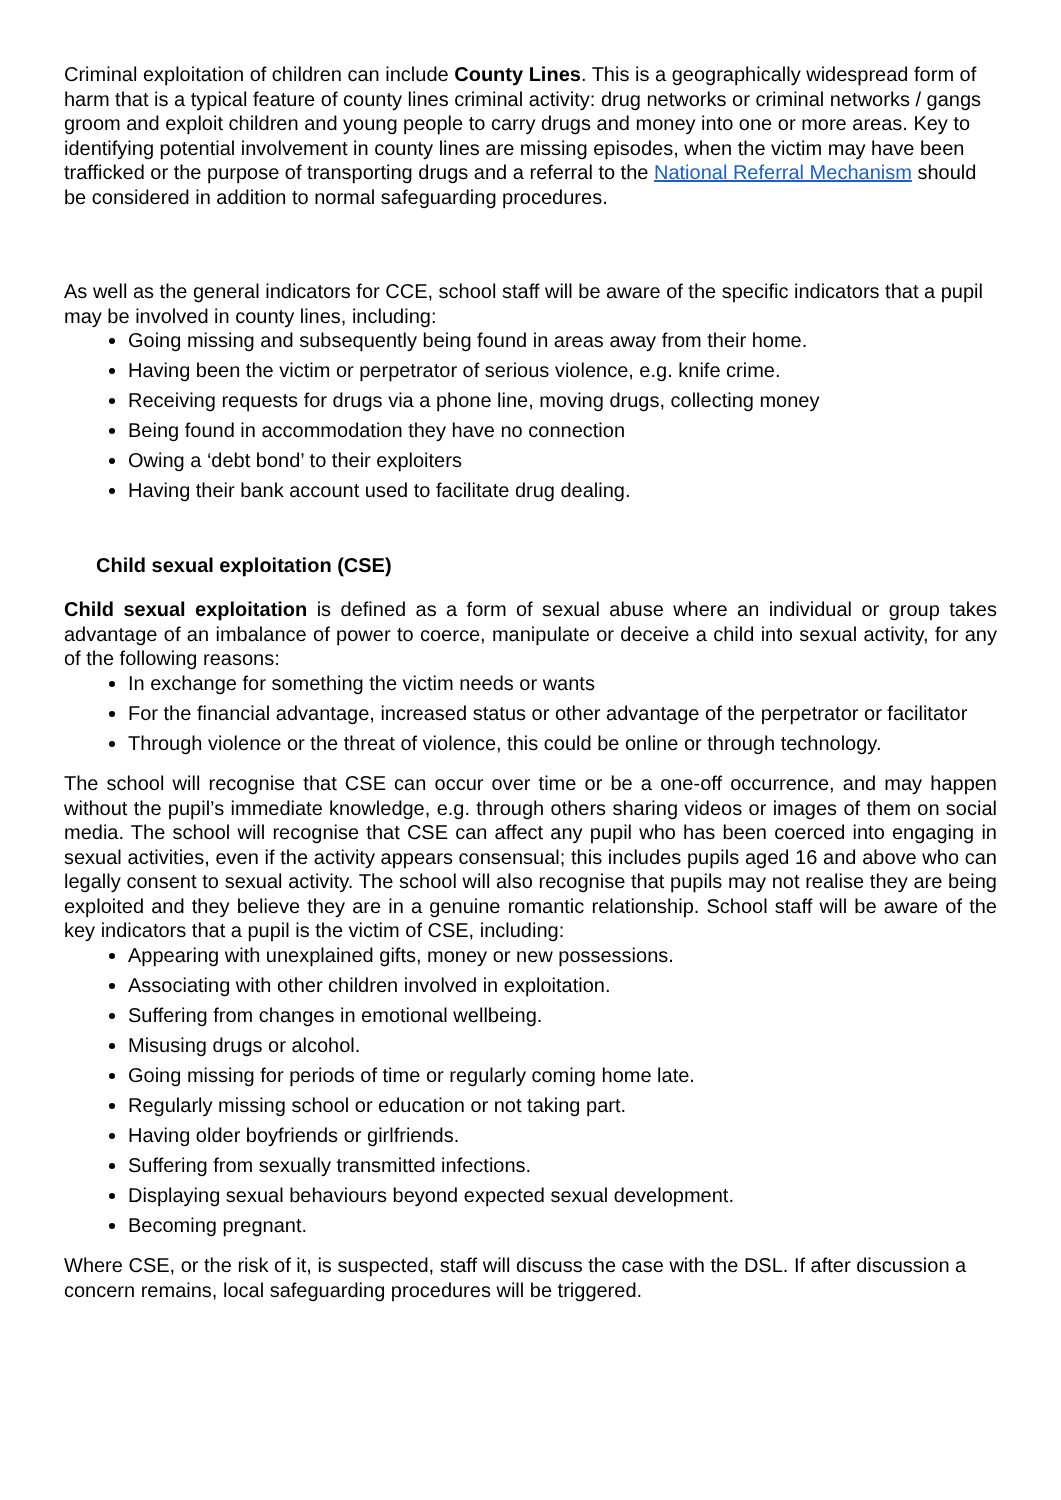Criminal exploitation of children can include County Lines. This is a geographically widespread form of harm that is a typical feature of county lines criminal activity: drug networks or criminal networks / gangs groom and exploit children and young people to carry drugs and money into one or more areas. Key to identifying potential involvement in county lines are missing episodes, when the victim may have been trafficked or the purpose of transporting drugs and a referral to the National Referral Mechanism should be considered in addition to normal safeguarding procedures.
As well as the general indicators for CCE, school staff will be aware of the specific indicators that a pupil may be involved in county lines, including:
Going missing and subsequently being found in areas away from their home.
Having been the victim or perpetrator of serious violence, e.g. knife crime.
Receiving requests for drugs via a phone line, moving drugs, collecting money
Being found in accommodation they have no connection
Owing a ‘debt bond’ to their exploiters
Having their bank account used to facilitate drug dealing.
Child sexual exploitation (CSE)
Child sexual exploitation is defined as a form of sexual abuse where an individual or group takes advantage of an imbalance of power to coerce, manipulate or deceive a child into sexual activity, for any of the following reasons:
In exchange for something the victim needs or wants
For the financial advantage, increased status or other advantage of the perpetrator or facilitator
Through violence or the threat of violence, this could be online or through technology.
The school will recognise that CSE can occur over time or be a one-off occurrence, and may happen without the pupil’s immediate knowledge, e.g. through others sharing videos or images of them on social media. The school will recognise that CSE can affect any pupil who has been coerced into engaging in sexual activities, even if the activity appears consensual; this includes pupils aged 16 and above who can legally consent to sexual activity. The school will also recognise that pupils may not realise they are being exploited and they believe they are in a genuine romantic relationship. School staff will be aware of the key indicators that a pupil is the victim of CSE, including:
Appearing with unexplained gifts, money or new possessions.
Associating with other children involved in exploitation.
Suffering from changes in emotional wellbeing.
Misusing drugs or alcohol.
Going missing for periods of time or regularly coming home late.
Regularly missing school or education or not taking part.
Having older boyfriends or girlfriends.
Suffering from sexually transmitted infections.
Displaying sexual behaviours beyond expected sexual development.
Becoming pregnant.
Where CSE, or the risk of it, is suspected, staff will discuss the case with the DSL. If after discussion a concern remains, local safeguarding procedures will be triggered.